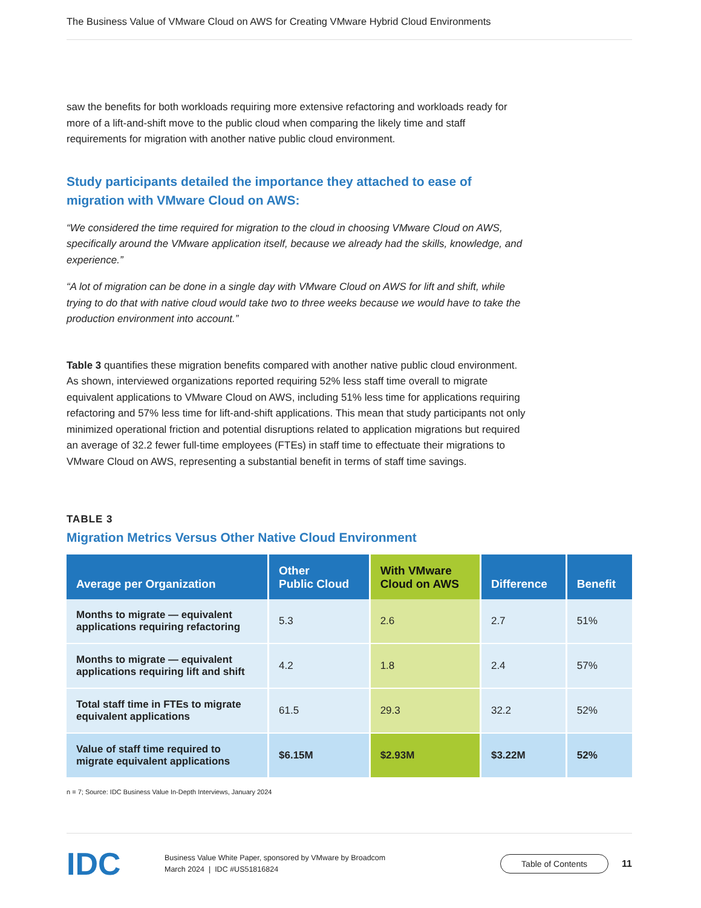The Business Value of VMware Cloud on AWS for Creating VMware Hybrid Cloud Environments
saw the benefits for both workloads requiring more extensive refactoring and workloads ready for more of a lift-and-shift move to the public cloud when comparing the likely time and staff requirements for migration with another native public cloud environment.
Study participants detailed the importance they attached to ease of migration with VMware Cloud on AWS:
“We considered the time required for migration to the cloud in choosing VMware Cloud on AWS, specifically around the VMware application itself, because we already had the skills, knowledge, and experience.”
“A lot of migration can be done in a single day with VMware Cloud on AWS for lift and shift, while trying to do that with native cloud would take two to three weeks because we would have to take the production environment into account.”
Table 3 quantifies these migration benefits compared with another native public cloud environment. As shown, interviewed organizations reported requiring 52% less staff time overall to migrate equivalent applications to VMware Cloud on AWS, including 51% less time for applications requiring refactoring and 57% less time for lift-and-shift applications. This mean that study participants not only minimized operational friction and potential disruptions related to application migrations but required an average of 32.2 fewer full-time employees (FTEs) in staff time to effectuate their migrations to VMware Cloud on AWS, representing a substantial benefit in terms of staff time savings.
TABLE 3
Migration Metrics Versus Other Native Cloud Environment
| Average per Organization | Other Public Cloud | With VMware Cloud on AWS | Difference | Benefit |
| --- | --- | --- | --- | --- |
| Months to migrate — equivalent applications requiring refactoring | 5.3 | 2.6 | 2.7 | 51% |
| Months to migrate — equivalent applications requiring lift and shift | 4.2 | 1.8 | 2.4 | 57% |
| Total staff time in FTEs to migrate equivalent applications | 61.5 | 29.3 | 32.2 | 52% |
| Value of staff time required to migrate equivalent applications | $6.15M | $2.93M | $3.22M | 52% |
n = 7; Source: IDC Business Value In-Depth Interviews, January 2024
IDC
Business Value White Paper, sponsored by VMware by Broadcom
March 2024 | IDC #US51816824
Table of Contents
11